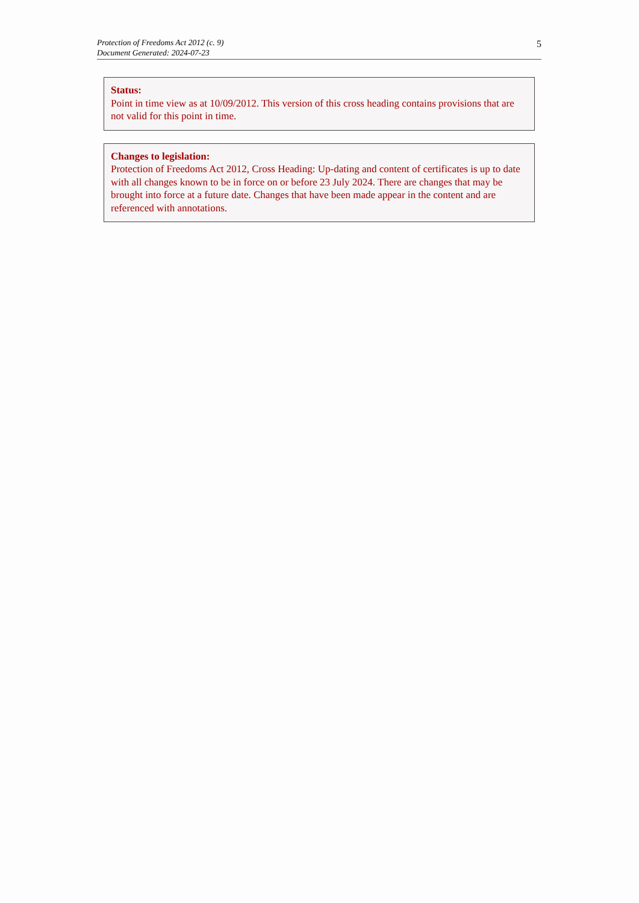Protection of Freedoms Act 2012 (c. 9)
Document Generated: 2024-07-23
5
Status:
Point in time view as at 10/09/2012. This version of this cross heading contains provisions that are not valid for this point in time.
Changes to legislation:
Protection of Freedoms Act 2012, Cross Heading: Up-dating and content of certificates is up to date with all changes known to be in force on or before 23 July 2024. There are changes that may be brought into force at a future date. Changes that have been made appear in the content and are referenced with annotations.